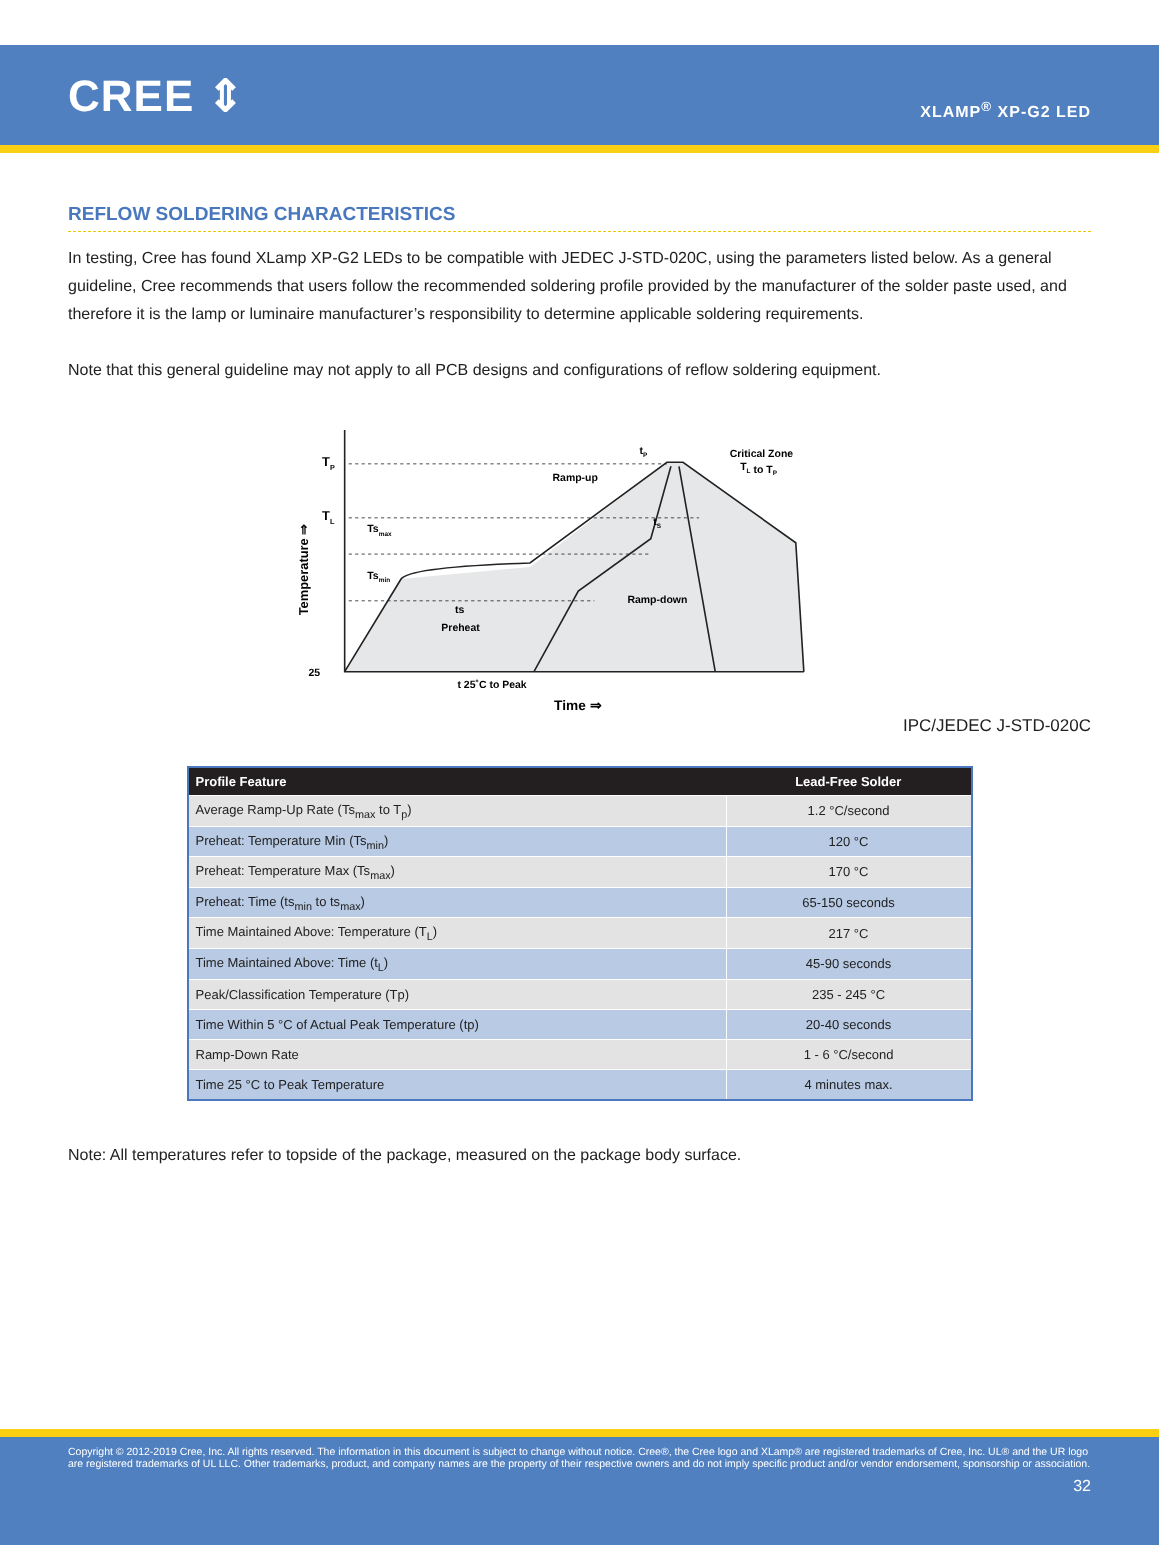CREE ⇕
XLAMP<sup>®</sup> XP-G2 LED
REFLOW SOLDERING CHARACTERISTICS
In testing, Cree has found XLamp XP-G2 LEDs to be compatible with JEDEC J-STD-020C, using the parameters listed below. As a general guideline, Cree recommends that users follow the recommended soldering profile provided by the manufacturer of the solder paste used, and therefore it is the lamp or luminaire manufacturer’s responsibility to determine applicable soldering requirements.
Note that this general guideline may not apply to all PCB designs and configurations of reflow soldering equipment.
TP
TL
25
Tsmax
Tsmin
ts
Preheat
Ramp-up
Ramp-down
tS
tP
Critical Zone
TL to TP
t 25˚C to Peak
Time ⇒
Temperature ⇒
IPC/JEDEC J-STD-020C
| Profile Feature | Lead-Free Solder |
| --- | --- |
| Average Ramp-Up Rate (Ts<sub>max</sub> to T<sub>p</sub>) | 1.2 °C/second |
| Preheat: Temperature Min (Ts<sub>min</sub>) | 120 °C |
| Preheat: Temperature Max (Ts<sub>max</sub>) | 170 °C |
| Preheat: Time (ts<sub>min</sub> to ts<sub>max</sub>) | 65-150 seconds |
| Time Maintained Above: Temperature (T<sub>L</sub>) | 217 °C |
| Time Maintained Above: Time (t<sub>L</sub>) | 45-90 seconds |
| Peak/Classification Temperature (Tp) | 235 - 245 °C |
| Time Within 5 °C of Actual Peak Temperature (tp) | 20-40 seconds |
| Ramp-Down Rate | 1 - 6 °C/second |
| Time 25 °C to Peak Temperature | 4 minutes max. |
Note: All temperatures refer to topside of the package, measured on the package body surface.
Copyright © 2012-2019 Cree, Inc. All rights reserved. The information in this document is subject to change without notice. Cree®, the Cree logo and XLamp® are registered trademarks of Cree, Inc. UL® and the UR logo are registered trademarks of UL LLC. Other trademarks, product, and company names are the property of their respective owners and do not imply specific product and/or vendor endorsement, sponsorship or association.
32